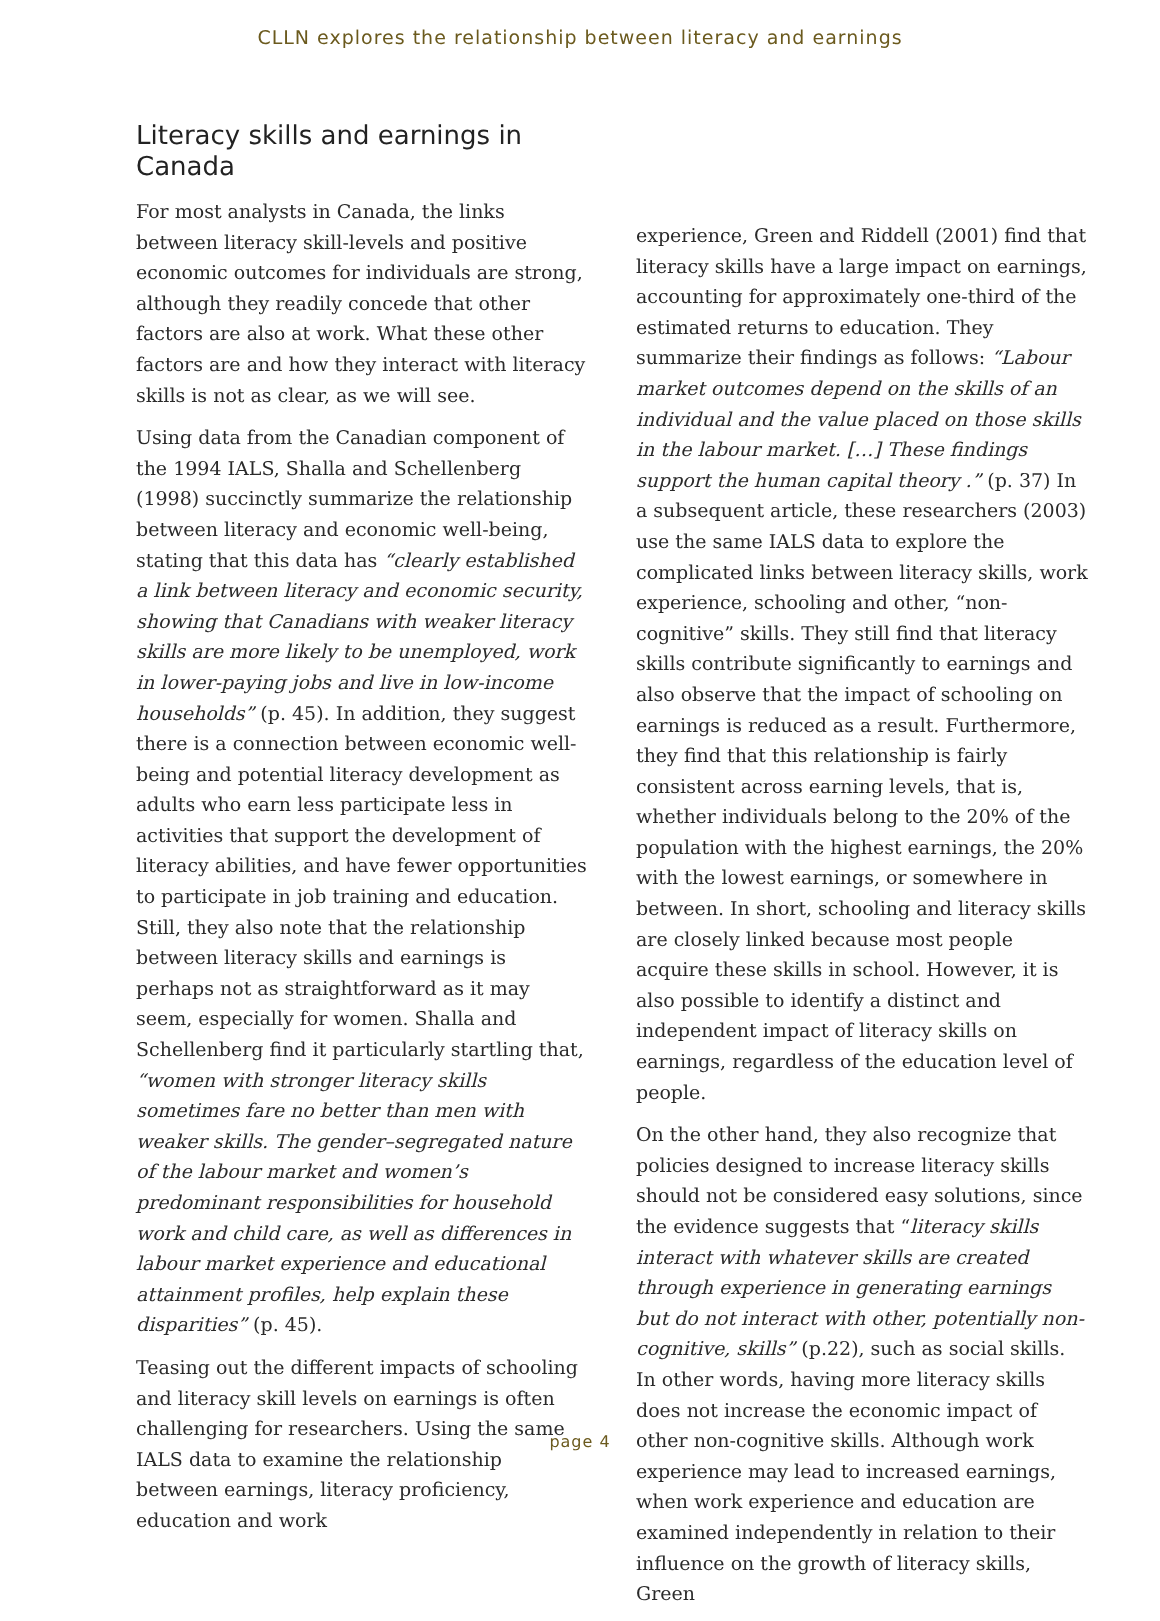CLLN explores the relationship between literacy and earnings
Literacy skills and earnings in Canada
For most analysts in Canada, the links between literacy skill-levels and positive economic outcomes for individuals are strong, although they readily concede that other factors are also at work. What these other factors are and how they interact with literacy skills is not as clear, as we will see.
Using data from the Canadian component of the 1994 IALS, Shalla and Schellenberg (1998) succinctly summarize the relationship between literacy and economic well-being, stating that this data has “clearly established a link between literacy and economic security, showing that Canadians with weaker literacy skills are more likely to be unemployed, work in lower-paying jobs and live in low-income households” (p. 45). In addition, they suggest there is a connection between economic well-being and potential literacy development as adults who earn less participate less in activities that support the development of literacy abilities, and have fewer opportunities to participate in job training and education. Still, they also note that the relationship between literacy skills and earnings is perhaps not as straightforward as it may seem, especially for women. Shalla and Schellenberg find it particularly startling that, “women with stronger literacy skills sometimes fare no better than men with weaker skills. The gender–segregated nature of the labour market and women’s predominant responsibilities for household work and child care, as well as differences in labour market experience and educational attainment profiles, help explain these disparities” (p. 45).
Teasing out the different impacts of schooling and literacy skill levels on earnings is often challenging for researchers. Using the same IALS data to examine the relationship between earnings, literacy proficiency, education and work
experience, Green and Riddell (2001) find that literacy skills have a large impact on earnings, accounting for approximately one-third of the estimated returns to education. They summarize their findings as follows: “Labour market outcomes depend on the skills of an individual and the value placed on those skills in the labour market. […] These findings support the human capital theory .” (p. 37) In a subsequent article, these researchers (2003) use the same IALS data to explore the complicated links between literacy skills, work experience, schooling and other, “non-cognitive” skills. They still find that literacy skills contribute significantly to earnings and also observe that the impact of schooling on earnings is reduced as a result. Furthermore, they find that this relationship is fairly consistent across earning levels, that is, whether individuals belong to the 20% of the population with the highest earnings, the 20% with the lowest earnings, or somewhere in between. In short, schooling and literacy skills are closely linked because most people acquire these skills in school. However, it is also possible to identify a distinct and independent impact of literacy skills on earnings, regardless of the education level of people.
On the other hand, they also recognize that policies designed to increase literacy skills should not be considered easy solutions, since the evidence suggests that “literacy skills interact with whatever skills are created through experience in generating earnings but do not interact with other, potentially non-cognitive, skills” (p.22), such as social skills. In other words, having more literacy skills does not increase the economic impact of other non-cognitive skills. Although work experience may lead to increased earnings, when work experience and education are examined independently in relation to their influence on the growth of literacy skills, Green
page 4